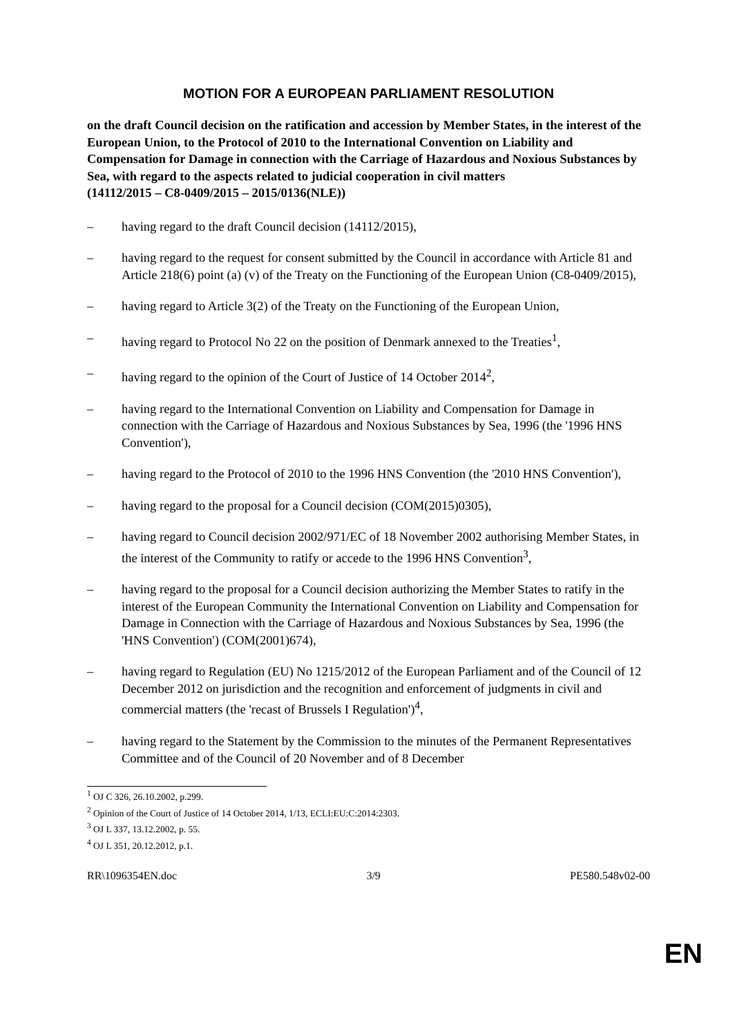MOTION FOR A EUROPEAN PARLIAMENT RESOLUTION
on the draft Council decision on the ratification and accession by Member States, in the interest of the European Union, to the Protocol of 2010 to the International Convention on Liability and Compensation for Damage in connection with the Carriage of Hazardous and Noxious Substances by Sea, with regard to the aspects related to judicial cooperation in civil matters
(14112/2015 – C8-0409/2015 – 2015/0136(NLE))
– having regard to the draft Council decision (14112/2015),
– having regard to the request for consent submitted by the Council in accordance with Article 81 and Article 218(6) point (a) (v) of the Treaty on the Functioning of the European Union (C8-0409/2015),
– having regard to Article 3(2) of the Treaty on the Functioning of the European Union,
– having regard to Protocol No 22 on the position of Denmark annexed to the Treaties<sup>1</sup>,
– having regard to the opinion of the Court of Justice of 14 October 2014<sup>2</sup>,
– having regard to the International Convention on Liability and Compensation for Damage in connection with the Carriage of Hazardous and Noxious Substances by Sea, 1996 (the '1996 HNS Convention'),
– having regard to the Protocol of 2010 to the 1996 HNS Convention (the '2010 HNS Convention'),
– having regard to the proposal for a Council decision (COM(2015)0305),
– having regard to Council decision 2002/971/EC of 18 November 2002 authorising Member States, in the interest of the Community to ratify or accede to the 1996 HNS Convention<sup>3</sup>,
– having regard to the proposal for a Council decision authorizing the Member States to ratify in the interest of the European Community the International Convention on Liability and Compensation for Damage in Connection with the Carriage of Hazardous and Noxious Substances by Sea, 1996 (the 'HNS Convention') (COM(2001)674),
– having regard to Regulation (EU) No 1215/2012 of the European Parliament and of the Council of 12 December 2012 on jurisdiction and the recognition and enforcement of judgments in civil and commercial matters (the 'recast of Brussels I Regulation')<sup>4</sup>,
– having regard to the Statement by the Commission to the minutes of the Permanent Representatives Committee and of the Council of 20 November and of 8 December
<sup>1</sup> OJ C 326, 26.10.2002, p.299.
<sup>2</sup> Opinion of the Court of Justice of 14 October 2014, 1/13, ECLI:EU:C:2014:2303.
<sup>3</sup> OJ L 337, 13.12.2002, p. 55.
<sup>4</sup> OJ L 351, 20.12.2012, p.1.
RR\1096354EN.doc 3/9 PE580.548v02-00
EN